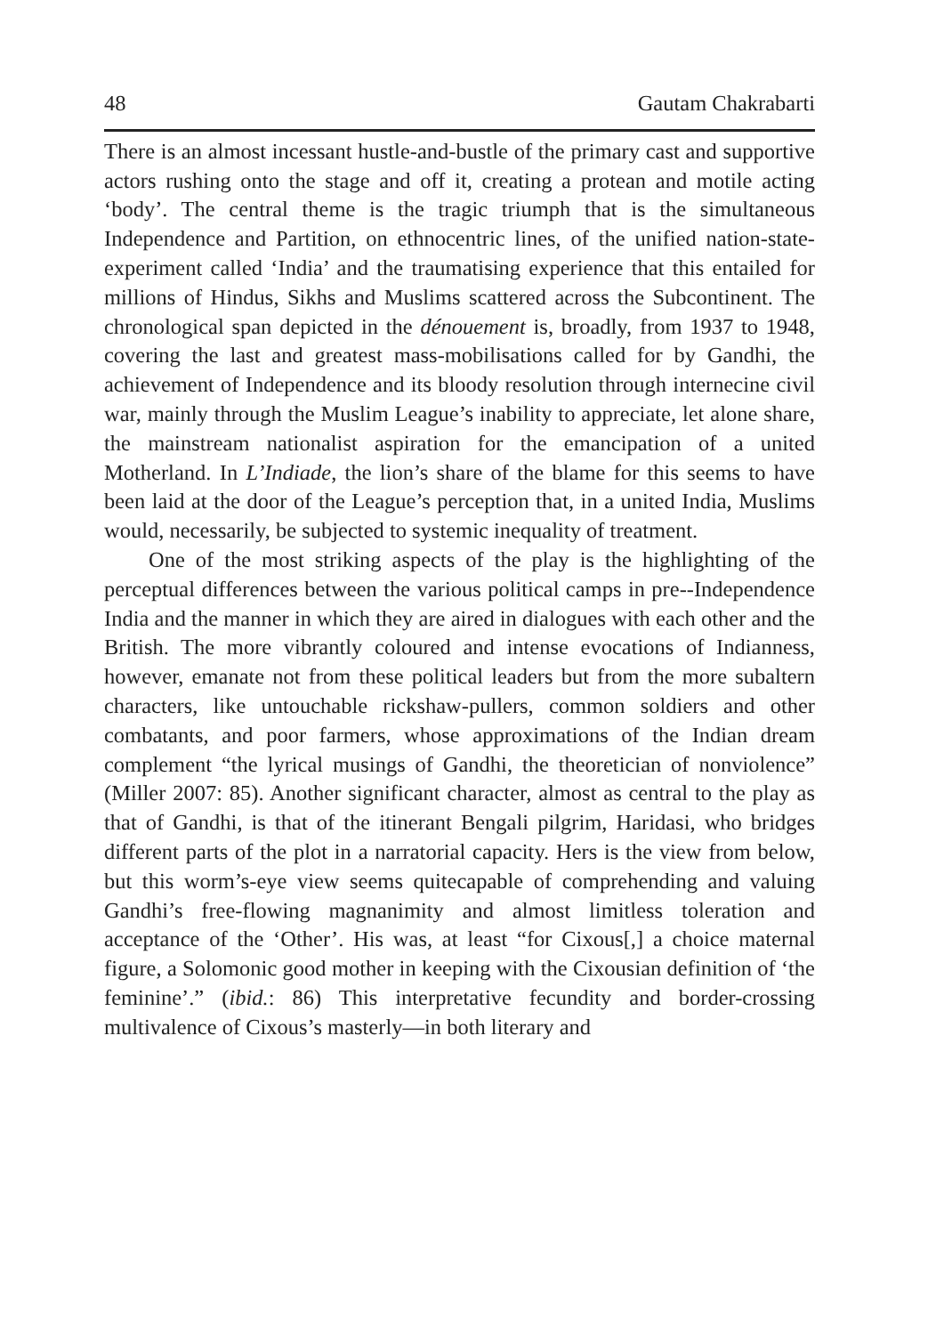48 Gautam Chakrabarti
There is an almost incessant hustle-and-bustle of the primary cast and supportive actors rushing onto the stage and off it, creating a protean and motile acting ‘body’. The central theme is the tragic triumph that is the simultaneous Independence and Partition, on ethnocentric lines, of the unified nation-state-experiment called ‘India’ and the traumatising experience that this entailed for millions of Hindus, Sikhs and Muslims scattered across the Subcontinent. The chronological span depicted in the dénouement is, broadly, from 1937 to 1948, covering the last and greatest mass-mobilisations called for by Gandhi, the achievement of Independence and its bloody resolution through internecine civil war, mainly through the Muslim League’s inability to appreciate, let alone share, the mainstream nationalist aspiration for the emancipation of a united Motherland. In L’Indiade, the lion’s share of the blame for this seems to have been laid at the door of the League’s perception that, in a united India, Muslims would, necessarily, be subjected to systemic inequality of treatment.
One of the most striking aspects of the play is the highlighting of the perceptual differences between the various political camps in pre--Independence India and the manner in which they are aired in dialogues with each other and the British. The more vibrantly coloured and intense evocations of Indianness, however, emanate not from these political leaders but from the more subaltern characters, like untouchable rickshaw-pullers, common soldiers and other combatants, and poor farmers, whose approximations of the Indian dream complement “the lyrical musings of Gandhi, the theoretician of nonviolence” (Miller 2007: 85). Another significant character, almost as central to the play as that of Gandhi, is that of the itinerant Bengali pilgrim, Haridasi, who bridges different parts of the plot in a narratorial capacity. Hers is the view from below, but this worm’s-eye view seems quitecapable of comprehending and valuing Gandhi’s free-flowing magnanimity and almost limitless toleration and acceptance of the ‘Other’. His was, at least “for Cixous[,] a choice maternal figure, a Solomonic good mother in keeping with the Cixousian definition of ‘the feminine’.” (ibid.: 86) This interpretative fecundity and border-crossing multivalence of Cixous’s masterly—in both literary and